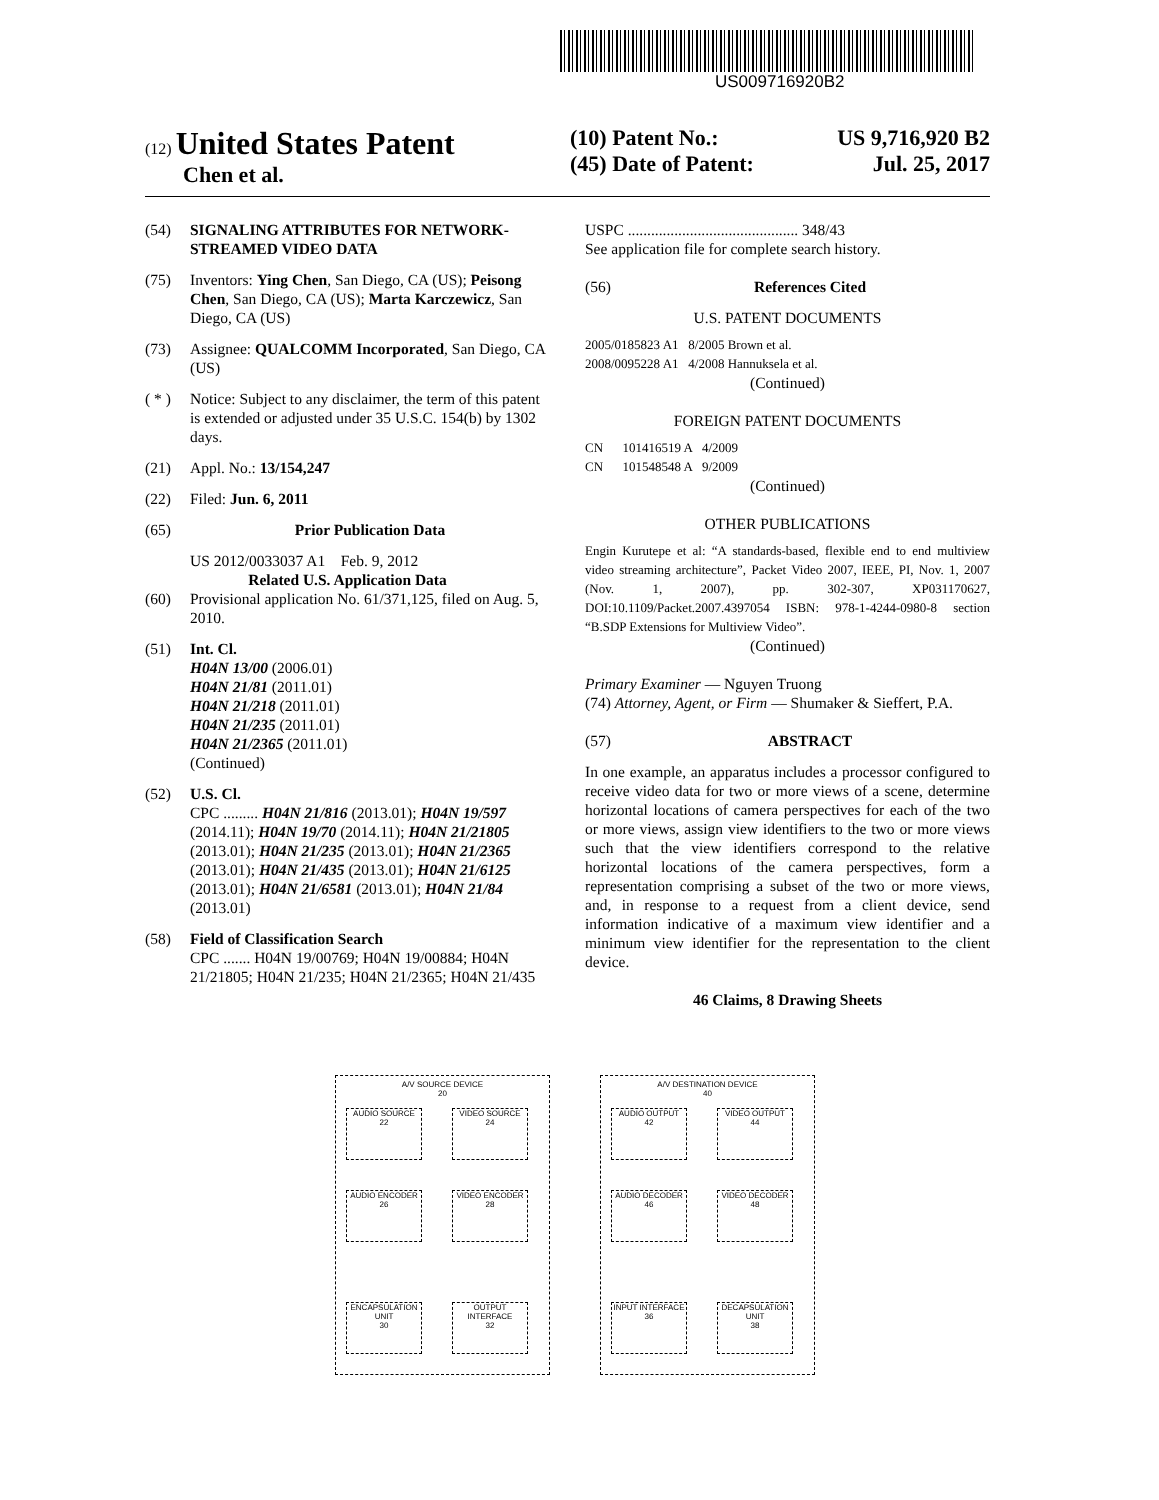US009716920B2
(12) United States Patent
Chen et al.
(10) Patent No.: US 9,716,920 B2
(45) Date of Patent: Jul. 25, 2017
(54) SIGNALING ATTRIBUTES FOR NETWORK-STREAMED VIDEO DATA
(75) Inventors: Ying Chen, San Diego, CA (US); Peisong Chen, San Diego, CA (US); Marta Karczewicz, San Diego, CA (US)
(73) Assignee: QUALCOMM Incorporated, San Diego, CA (US)
( * ) Notice: Subject to any disclaimer, the term of this patent is extended or adjusted under 35 U.S.C. 154(b) by 1302 days.
(21) Appl. No.: 13/154,247
(22) Filed: Jun. 6, 2011
(65) Prior Publication Data
US 2012/0033037 A1 Feb. 9, 2012
Related U.S. Application Data
(60) Provisional application No. 61/371,125, filed on Aug. 5, 2010.
(51) Int. Cl.
H04N 13/00 (2006.01)
H04N 21/81 (2011.01)
H04N 21/218 (2011.01)
H04N 21/235 (2011.01)
H04N 21/2365 (2011.01)
(Continued)
(52) U.S. Cl.
CPC ......... H04N 21/816 (2013.01); H04N 19/597 (2014.11); H04N 19/70 (2014.11); H04N 21/21805 (2013.01); H04N 21/235 (2013.01); H04N 21/2365 (2013.01); H04N 21/435 (2013.01); H04N 21/6125 (2013.01); H04N 21/6581 (2013.01); H04N 21/84 (2013.01)
(58) Field of Classification Search
CPC ....... H04N 19/00769; H04N 19/00884; H04N 21/21805; H04N 21/235; H04N 21/2365; H04N 21/435
USPC ............................................ 348/43
See application file for complete search history.
(56) References Cited
U.S. PATENT DOCUMENTS
2005/0185823 A1 8/2005 Brown et al.
2008/0095228 A1 4/2008 Hannuksela et al.
(Continued)
FOREIGN PATENT DOCUMENTS
CN 101416519 A 4/2009
CN 101548548 A 9/2009
(Continued)
OTHER PUBLICATIONS
Engin Kurutepe et al: “A standards-based, flexible end to end multiview video streaming architecture”, Packet Video 2007, IEEE, PI, Nov. 1, 2007 (Nov. 1, 2007), pp. 302-307, XP031170627, DOI:10.1109/Packet.2007.4397054 ISBN: 978-1-4244-0980-8 section “B.SDP Extensions for Multiview Video”.
(Continued)
Primary Examiner — Nguyen Truong
(74) Attorney, Agent, or Firm — Shumaker & Sieffert, P.A.
(57) ABSTRACT
In one example, an apparatus includes a processor configured to receive video data for two or more views of a scene, determine horizontal locations of camera perspectives for each of the two or more views, assign view identifiers to the two or more views such that the view identifiers correspond to the relative horizontal locations of the camera perspectives, form a representation comprising a subset of the two or more views, and, in response to a request from a client device, send information indicative of a maximum view identifier and a minimum view identifier for the representation to the client device.
46 Claims, 8 Drawing Sheets
A/V SOURCE DEVICE
20
AUDIO SOURCE
22
VIDEO SOURCE
24
AUDIO ENCODER
26
VIDEO ENCODER
28
ENCAPSULATION UNIT
30
OUTPUT INTERFACE
32
A/V DESTINATION DEVICE
40
AUDIO OUTPUT
42
VIDEO OUTPUT
44
AUDIO DECODER
46
VIDEO DECODER
48
INPUT INTERFACE
36
DECAPSULATION UNIT
38